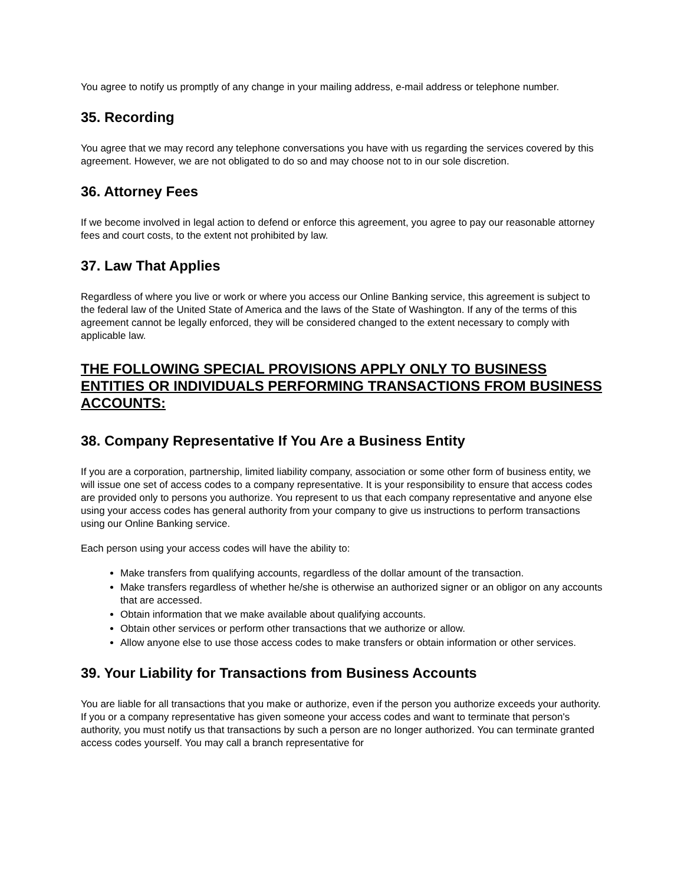You agree to notify us promptly of any change in your mailing address, e-mail address or telephone number.
35. Recording
You agree that we may record any telephone conversations you have with us regarding the services covered by this agreement. However, we are not obligated to do so and may choose not to in our sole discretion.
36. Attorney Fees
If we become involved in legal action to defend or enforce this agreement, you agree to pay our reasonable attorney fees and court costs, to the extent not prohibited by law.
37. Law That Applies
Regardless of where you live or work or where you access our Online Banking service, this agreement is subject to the federal law of the United State of America and the laws of the State of Washington. If any of the terms of this agreement cannot be legally enforced, they will be considered changed to the extent necessary to comply with applicable law.
THE FOLLOWING SPECIAL PROVISIONS APPLY ONLY TO BUSINESS ENTITIES OR INDIVIDUALS PERFORMING TRANSACTIONS FROM BUSINESS ACCOUNTS:
38. Company Representative If You Are a Business Entity
If you are a corporation, partnership, limited liability company, association or some other form of business entity, we will issue one set of access codes to a company representative. It is your responsibility to ensure that access codes are provided only to persons you authorize. You represent to us that each company representative and anyone else using your access codes has general authority from your company to give us instructions to perform transactions using our Online Banking service.
Each person using your access codes will have the ability to:
Make transfers from qualifying accounts, regardless of the dollar amount of the transaction.
Make transfers regardless of whether he/she is otherwise an authorized signer or an obligor on any accounts that are accessed.
Obtain information that we make available about qualifying accounts.
Obtain other services or perform other transactions that we authorize or allow.
Allow anyone else to use those access codes to make transfers or obtain information or other services.
39. Your Liability for Transactions from Business Accounts
You are liable for all transactions that you make or authorize, even if the person you authorize exceeds your authority. If you or a company representative has given someone your access codes and want to terminate that person's authority, you must notify us that transactions by such a person are no longer authorized. You can terminate granted access codes yourself. You may call a branch representative for